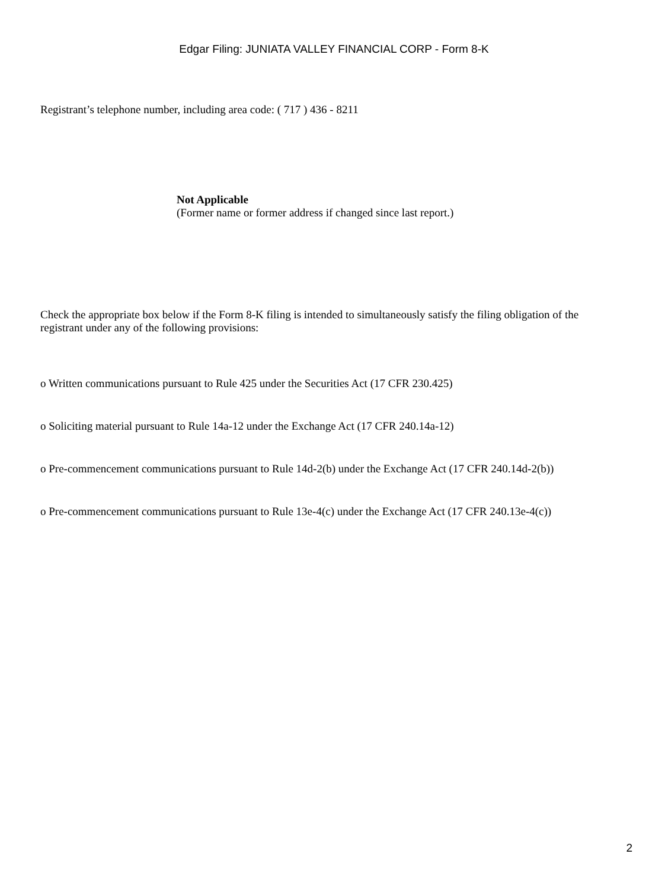Edgar Filing: JUNIATA VALLEY FINANCIAL CORP - Form 8-K
Registrant’s telephone number, including area code: ( 717 ) 436 - 8211
Not Applicable
(Former name or former address if changed since last report.)
Check the appropriate box below if the Form 8-K filing is intended to simultaneously satisfy the filing obligation of the registrant under any of the following provisions:
o Written communications pursuant to Rule 425 under the Securities Act (17 CFR 230.425)
o Soliciting material pursuant to Rule 14a-12 under the Exchange Act (17 CFR 240.14a-12)
o Pre-commencement communications pursuant to Rule 14d-2(b) under the Exchange Act (17 CFR 240.14d-2(b))
o Pre-commencement communications pursuant to Rule 13e-4(c) under the Exchange Act (17 CFR 240.13e-4(c))
2